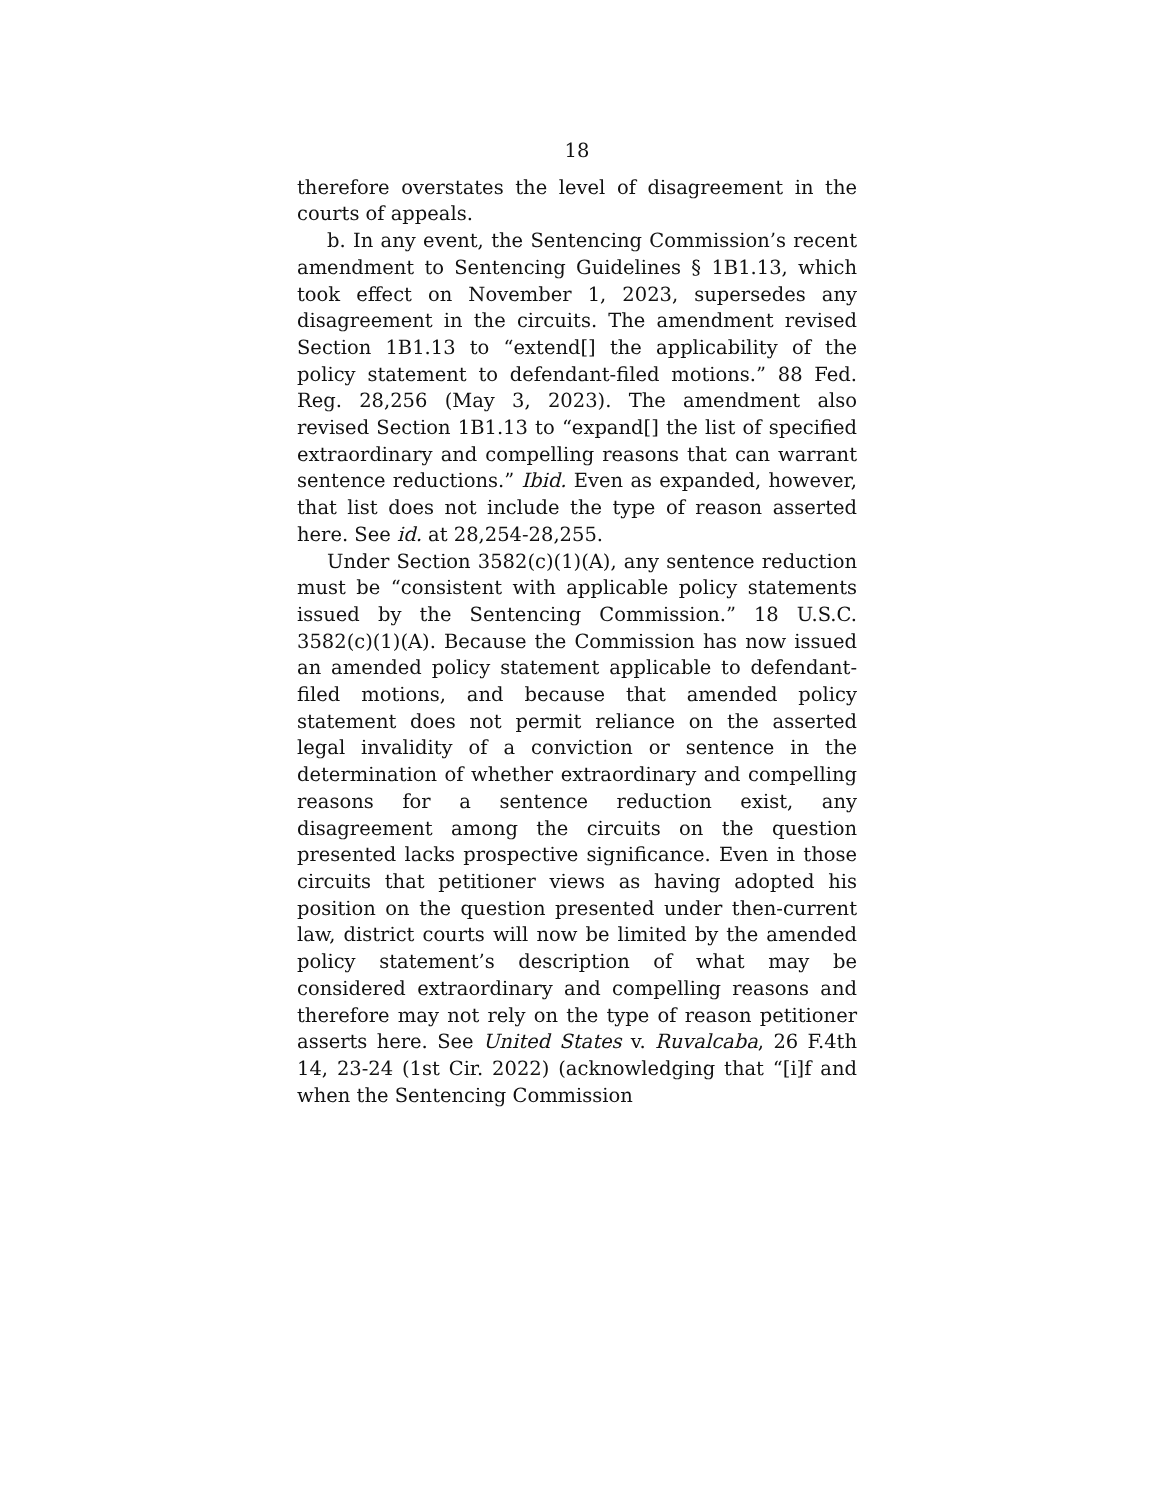18
therefore overstates the level of disagreement in the courts of appeals.
b. In any event, the Sentencing Commission’s recent amendment to Sentencing Guidelines § 1B1.13, which took effect on November 1, 2023, supersedes any disagreement in the circuits. The amendment revised Section 1B1.13 to “extend[] the applicability of the policy statement to defendant-filed motions.” 88 Fed. Reg. 28,256 (May 3, 2023). The amendment also revised Section 1B1.13 to “expand[] the list of specified extraordinary and compelling reasons that can warrant sentence reductions.” Ibid. Even as expanded, however, that list does not include the type of reason asserted here. See id. at 28,254-28,255.
Under Section 3582(c)(1)(A), any sentence reduction must be “consistent with applicable policy statements issued by the Sentencing Commission.” 18 U.S.C. 3582(c)(1)(A). Because the Commission has now issued an amended policy statement applicable to defendant-filed motions, and because that amended policy statement does not permit reliance on the asserted legal invalidity of a conviction or sentence in the determination of whether extraordinary and compelling reasons for a sentence reduction exist, any disagreement among the circuits on the question presented lacks prospective significance. Even in those circuits that petitioner views as having adopted his position on the question presented under then-current law, district courts will now be limited by the amended policy statement’s description of what may be considered extraordinary and compelling reasons and therefore may not rely on the type of reason petitioner asserts here. See United States v. Ruvalcaba, 26 F.4th 14, 23-24 (1st Cir. 2022) (acknowledging that “[i]f and when the Sentencing Commission